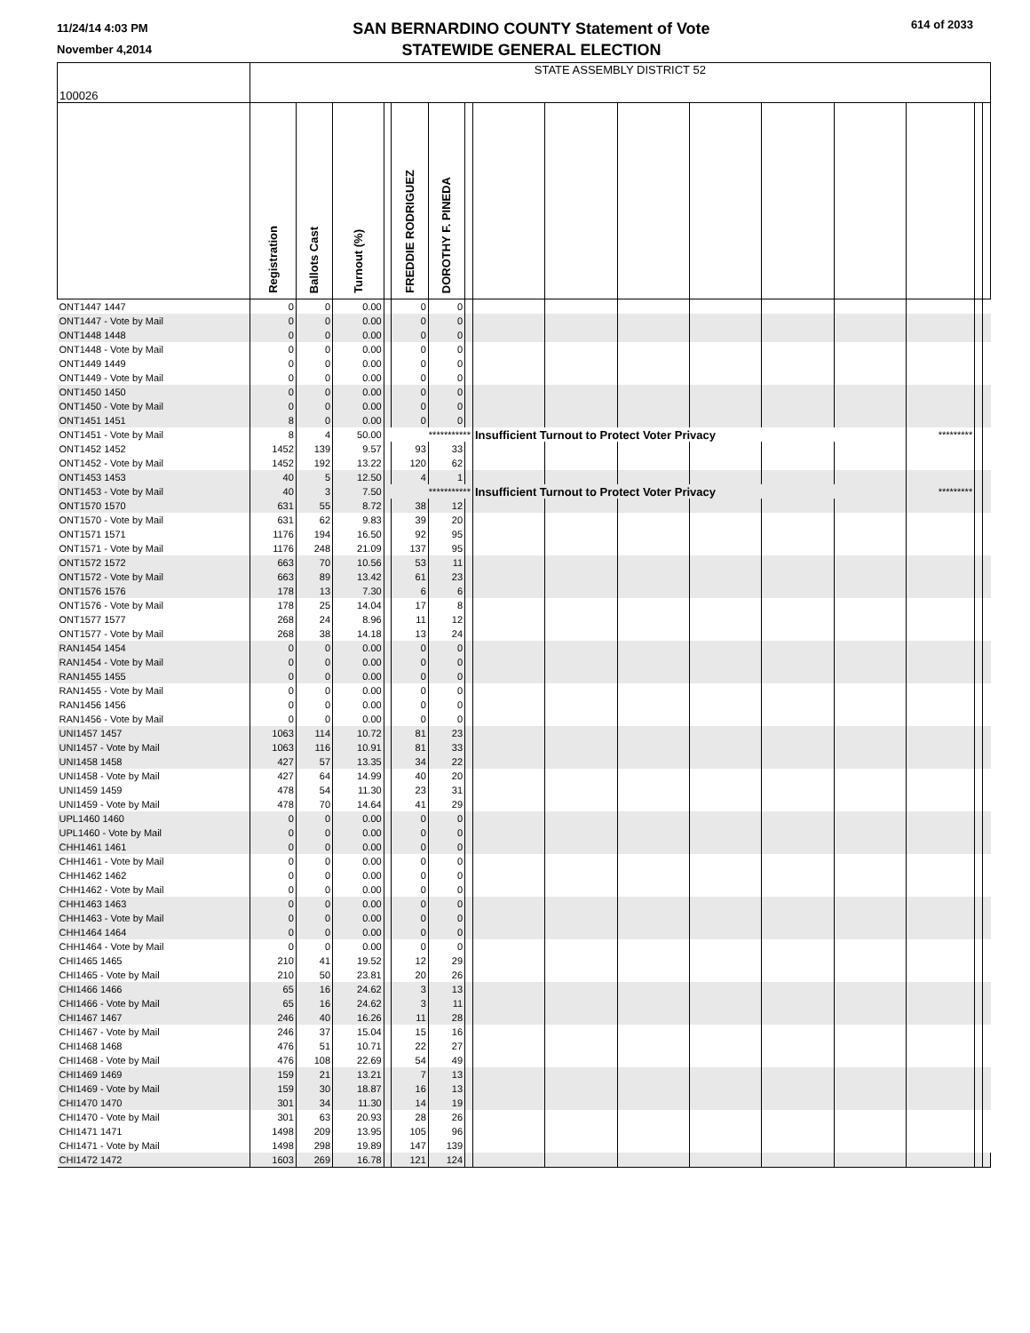11/24/14 4:03 PM
November 4,2014
SAN BERNARDINO COUNTY Statement of Vote
STATEWIDE GENERAL ELECTION
614 of 2033
| 100026 | STATE ASSEMBLY DISTRICT 52 | | | | | | | | | | | | | | | |
| | Registration | Ballots Cast | Turnout (%) | | FREDDIE RODRIGUEZ | DOROTHY F. PINEDA | | | | | | | | | | |
| ONT1447 1447 | 0 | 0 | 0.00 | | 0 | 0 | | | | | | | | | | |
| ONT1447 - Vote by Mail | 0 | 0 | 0.00 | | 0 | 0 | | | | | | | | | | |
| ONT1448 1448 | 0 | 0 | 0.00 | | 0 | 0 | | | | | | | | | | |
| ONT1448 - Vote by Mail | 0 | 0 | 0.00 | | 0 | 0 | | | | | | | | | | |
| ONT1449 1449 | 0 | 0 | 0.00 | | 0 | 0 | | | | | | | | | | |
| ONT1449 - Vote by Mail | 0 | 0 | 0.00 | | 0 | 0 | | | | | | | | | | |
| ONT1450 1450 | 0 | 0 | 0.00 | | 0 | 0 | | | | | | | | | | |
| ONT1450 - Vote by Mail | 0 | 0 | 0.00 | | 0 | 0 | | | | | | | | | | |
| ONT1451 1451 | 8 | 0 | 0.00 | | 0 | 0 | | | | | | | | | | |
| ONT1451 - Vote by Mail | 8 | 4 | 50.00 | *********** | | | | Insufficient Turnout to Protect Voter Privacy | | | | | | ********* | | |
| ONT1452 1452 | 1452 | 139 | 9.57 | | 93 | 33 | | | | | | | | | | |
| ONT1452 - Vote by Mail | 1452 | 192 | 13.22 | | 120 | 62 | | | | | | | | | | |
| ONT1453 1453 | 40 | 5 | 12.50 | | 4 | 1 | | | | | | | | | | |
| ONT1453 - Vote by Mail | 40 | 3 | 7.50 | *********** | | | | Insufficient Turnout to Protect Voter Privacy | | | | | | ********* | | |
| ONT1570 1570 | 631 | 55 | 8.72 | | 38 | 12 | | | | | | | | | | |
| ONT1570 - Vote by Mail | 631 | 62 | 9.83 | | 39 | 20 | | | | | | | | | | |
| ONT1571 1571 | 1176 | 194 | 16.50 | | 92 | 95 | | | | | | | | | | |
| ONT1571 - Vote by Mail | 1176 | 248 | 21.09 | | 137 | 95 | | | | | | | | | | |
| ONT1572 1572 | 663 | 70 | 10.56 | | 53 | 11 | | | | | | | | | | |
| ONT1572 - Vote by Mail | 663 | 89 | 13.42 | | 61 | 23 | | | | | | | | | | |
| ONT1576 1576 | 178 | 13 | 7.30 | | 6 | 6 | | | | | | | | | | |
| ONT1576 - Vote by Mail | 178 | 25 | 14.04 | | 17 | 8 | | | | | | | | | | |
| ONT1577 1577 | 268 | 24 | 8.96 | | 11 | 12 | | | | | | | | | | |
| ONT1577 - Vote by Mail | 268 | 38 | 14.18 | | 13 | 24 | | | | | | | | | | |
| RAN1454 1454 | 0 | 0 | 0.00 | | 0 | 0 | | | | | | | | | | |
| RAN1454 - Vote by Mail | 0 | 0 | 0.00 | | 0 | 0 | | | | | | | | | | |
| RAN1455 1455 | 0 | 0 | 0.00 | | 0 | 0 | | | | | | | | | | |
| RAN1455 - Vote by Mail | 0 | 0 | 0.00 | | 0 | 0 | | | | | | | | | | |
| RAN1456 1456 | 0 | 0 | 0.00 | | 0 | 0 | | | | | | | | | | |
| RAN1456 - Vote by Mail | 0 | 0 | 0.00 | | 0 | 0 | | | | | | | | | | |
| UNI1457 1457 | 1063 | 114 | 10.72 | | 81 | 23 | | | | | | | | | | |
| UNI1457 - Vote by Mail | 1063 | 116 | 10.91 | | 81 | 33 | | | | | | | | | | |
| UNI1458 1458 | 427 | 57 | 13.35 | | 34 | 22 | | | | | | | | | | |
| UNI1458 - Vote by Mail | 427 | 64 | 14.99 | | 40 | 20 | | | | | | | | | | |
| UNI1459 1459 | 478 | 54 | 11.30 | | 23 | 31 | | | | | | | | | | |
| UNI1459 - Vote by Mail | 478 | 70 | 14.64 | | 41 | 29 | | | | | | | | | | |
| UPL1460 1460 | 0 | 0 | 0.00 | | 0 | 0 | | | | | | | | | | |
| UPL1460 - Vote by Mail | 0 | 0 | 0.00 | | 0 | 0 | | | | | | | | | | |
| CHH1461 1461 | 0 | 0 | 0.00 | | 0 | 0 | | | | | | | | | | |
| CHH1461 - Vote by Mail | 0 | 0 | 0.00 | | 0 | 0 | | | | | | | | | | |
| CHH1462 1462 | 0 | 0 | 0.00 | | 0 | 0 | | | | | | | | | | |
| CHH1462 - Vote by Mail | 0 | 0 | 0.00 | | 0 | 0 | | | | | | | | | | |
| CHH1463 1463 | 0 | 0 | 0.00 | | 0 | 0 | | | | | | | | | | |
| CHH1463 - Vote by Mail | 0 | 0 | 0.00 | | 0 | 0 | | | | | | | | | | |
| CHH1464 1464 | 0 | 0 | 0.00 | | 0 | 0 | | | | | | | | | | |
| CHH1464 - Vote by Mail | 0 | 0 | 0.00 | | 0 | 0 | | | | | | | | | | |
| CHI1465 1465 | 210 | 41 | 19.52 | | 12 | 29 | | | | | | | | | | |
| CHI1465 - Vote by Mail | 210 | 50 | 23.81 | | 20 | 26 | | | | | | | | | | |
| CHI1466 1466 | 65 | 16 | 24.62 | | 3 | 13 | | | | | | | | | | |
| CHI1466 - Vote by Mail | 65 | 16 | 24.62 | | 3 | 11 | | | | | | | | | | |
| CHI1467 1467 | 246 | 40 | 16.26 | | 11 | 28 | | | | | | | | | | |
| CHI1467 - Vote by Mail | 246 | 37 | 15.04 | | 15 | 16 | | | | | | | | | | |
| CHI1468 1468 | 476 | 51 | 10.71 | | 22 | 27 | | | | | | | | | | |
| CHI1468 - Vote by Mail | 476 | 108 | 22.69 | | 54 | 49 | | | | | | | | | | |
| CHI1469 1469 | 159 | 21 | 13.21 | | 7 | 13 | | | | | | | | | | |
| CHI1469 - Vote by Mail | 159 | 30 | 18.87 | | 16 | 13 | | | | | | | | | | |
| CHI1470 1470 | 301 | 34 | 11.30 | | 14 | 19 | | | | | | | | | | |
| CHI1470 - Vote by Mail | 301 | 63 | 20.93 | | 28 | 26 | | | | | | | | | | |
| CHI1471 1471 | 1498 | 209 | 13.95 | | 105 | 96 | | | | | | | | | | |
| CHI1471 - Vote by Mail | 1498 | 298 | 19.89 | | 147 | 139 | | | | | | | | | | |
| CHI1472 1472 | 1603 | 269 | 16.78 | | 121 | 124 | | | | | | | | | | |